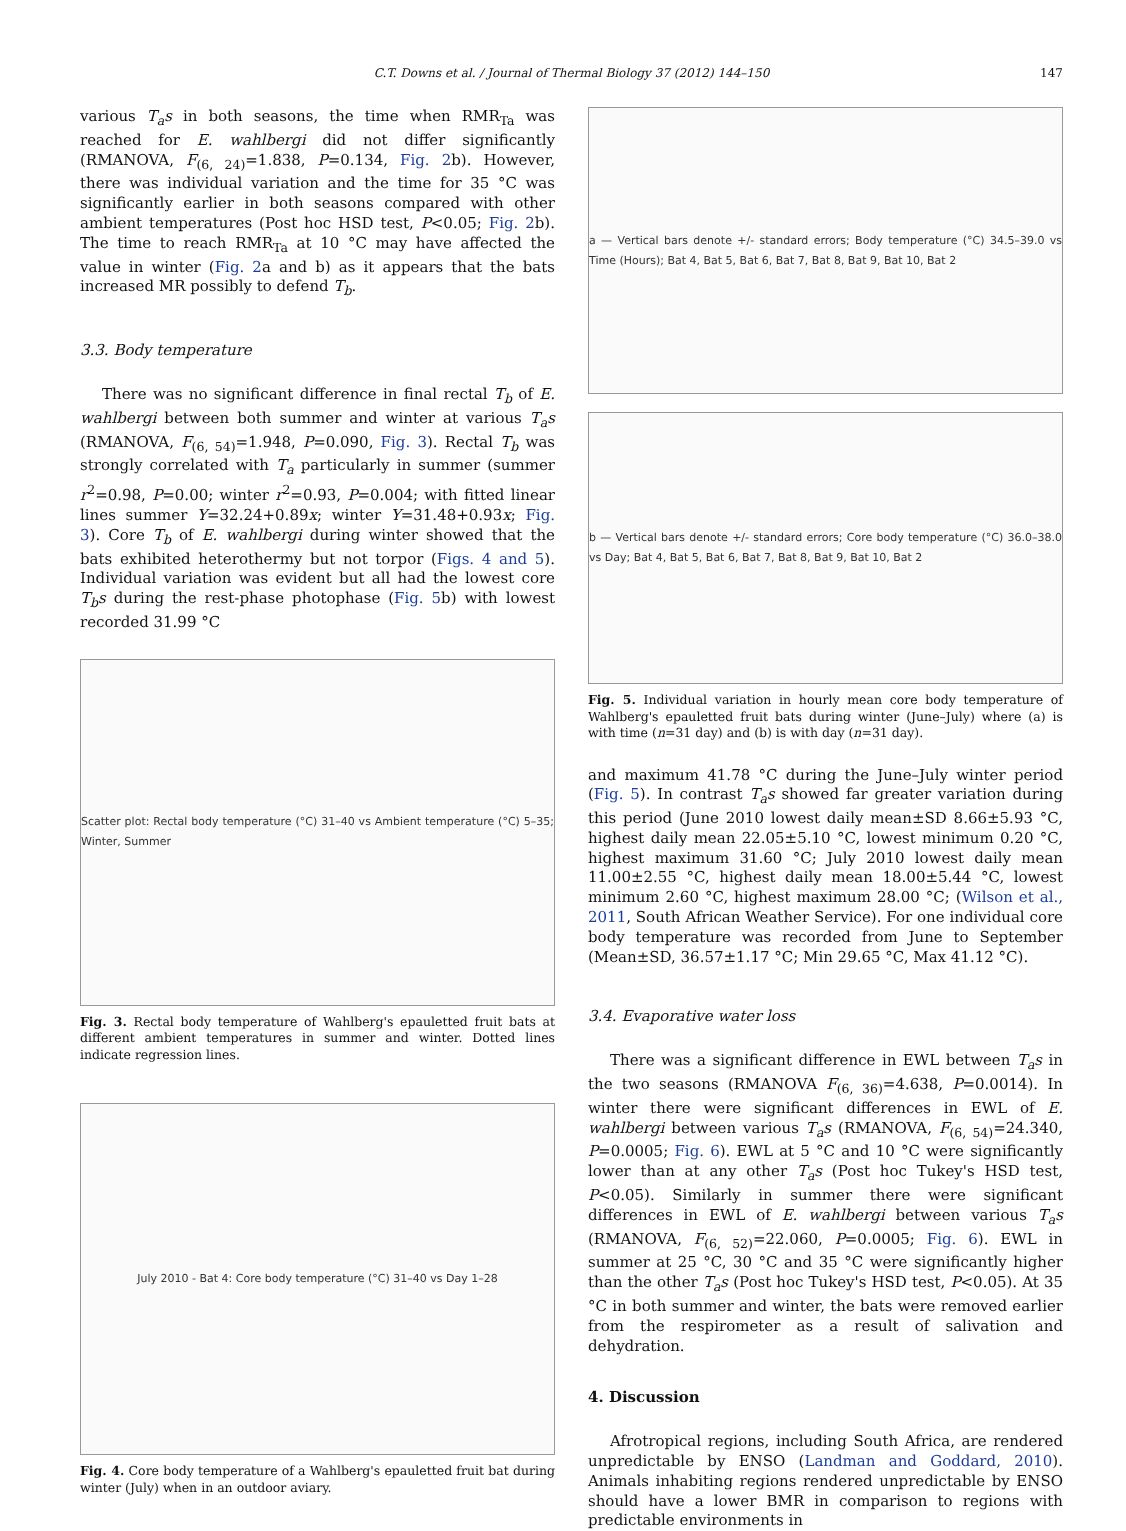C.T. Downs et al. / Journal of Thermal Biology 37 (2012) 144–150
147
various T<sub>a</sub>s in both seasons, the time when RMR<sub>Ta</sub> was reached for E. wahlbergi did not differ significantly (RMANOVA, F<sub>(6, 24)</sub>=1.838, P=0.134, Fig. 2b). However, there was individual variation and the time for 35 °C was significantly earlier in both seasons compared with other ambient temperatures (Post hoc HSD test, P<0.05; Fig. 2b). The time to reach RMR<sub>Ta</sub> at 10 °C may have affected the value in winter (Fig. 2a and b) as it appears that the bats increased MR possibly to defend T<sub>b</sub>.
3.3. Body temperature
There was no significant difference in final rectal T<sub>b</sub> of E. wahlbergi between both summer and winter at various T<sub>a</sub>s (RMANOVA, F<sub>(6, 54)</sub>=1.948, P=0.090, Fig. 3). Rectal T<sub>b</sub> was strongly correlated with T<sub>a</sub> particularly in summer (summer r<sup>2</sup>=0.98, P=0.00; winter r<sup>2</sup>=0.93, P=0.004; with fitted linear lines summer Y=32.24+0.89x; winter Y=31.48+0.93x; Fig. 3). Core T<sub>b</sub> of E. wahlbergi during winter showed that the bats exhibited heterothermy but not torpor (Figs. 4 and 5). Individual variation was evident but all had the lowest core T<sub>b</sub>s during the rest-phase photophase (Fig. 5b) with lowest recorded 31.99 °C
Scatter plot: Rectal body temperature (°C) 31–40 vs Ambient temperature (°C) 5–35; Winter, Summer
Fig. 3. Rectal body temperature of Wahlberg's epauletted fruit bats at different ambient temperatures in summer and winter. Dotted lines indicate regression lines.
July 2010 - Bat 4: Core body temperature (°C) 31–40 vs Day 1–28
Fig. 4. Core body temperature of a Wahlberg's epauletted fruit bat during winter (July) when in an outdoor aviary.
a — Vertical bars denote +/- standard errors; Body temperature (°C) 34.5–39.0 vs Time (Hours); Bat 4, Bat 5, Bat 6, Bat 7, Bat 8, Bat 9, Bat 10, Bat 2
b — Vertical bars denote +/- standard errors; Core body temperature (°C) 36.0–38.0 vs Day; Bat 4, Bat 5, Bat 6, Bat 7, Bat 8, Bat 9, Bat 10, Bat 2
Fig. 5. Individual variation in hourly mean core body temperature of Wahlberg's epauletted fruit bats during winter (June–July) where (a) is with time (n=31 day) and (b) is with day (n=31 day).
and maximum 41.78 °C during the June–July winter period (Fig. 5). In contrast T<sub>a</sub>s showed far greater variation during this period (June 2010 lowest daily mean±SD 8.66±5.93 °C, highest daily mean 22.05±5.10 °C, lowest minimum 0.20 °C, highest maximum 31.60 °C; July 2010 lowest daily mean 11.00±2.55 °C, highest daily mean 18.00±5.44 °C, lowest minimum 2.60 °C, highest maximum 28.00 °C; (Wilson et al., 2011, South African Weather Service). For one individual core body temperature was recorded from June to September (Mean±SD, 36.57±1.17 °C; Min 29.65 °C, Max 41.12 °C).
3.4. Evaporative water loss
There was a significant difference in EWL between T<sub>a</sub>s in the two seasons (RMANOVA F<sub>(6, 36)</sub>=4.638, P=0.0014). In winter there were significant differences in EWL of E. wahlbergi between various T<sub>a</sub>s (RMANOVA, F<sub>(6, 54)</sub>=24.340, P=0.0005; Fig. 6). EWL at 5 °C and 10 °C were significantly lower than at any other T<sub>a</sub>s (Post hoc Tukey's HSD test, P<0.05). Similarly in summer there were significant differences in EWL of E. wahlbergi between various T<sub>a</sub>s (RMANOVA, F<sub>(6, 52)</sub>=22.060, P=0.0005; Fig. 6). EWL in summer at 25 °C, 30 °C and 35 °C were significantly higher than the other T<sub>a</sub>s (Post hoc Tukey's HSD test, P<0.05). At 35 °C in both summer and winter, the bats were removed earlier from the respirometer as a result of salivation and dehydration.
4. Discussion
Afrotropical regions, including South Africa, are rendered unpredictable by ENSO (Landman and Goddard, 2010). Animals inhabiting regions rendered unpredictable by ENSO should have a lower BMR in comparison to regions with predictable environments in